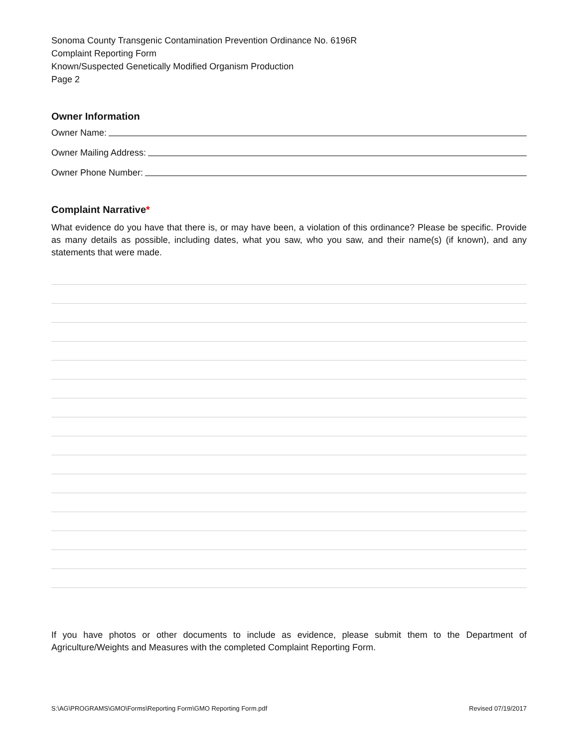Sonoma County Transgenic Contamination Prevention Ordinance No. 6196R
Complaint Reporting Form
Known/Suspected Genetically Modified Organism Production
Page 2
Owner Information
Owner Name:
Owner Mailing Address:
Owner Phone Number:
Complaint Narrative*
What evidence do you have that there is, or may have been, a violation of this ordinance? Please be specific. Provide as many details as possible, including dates, what you saw, who you saw, and their name(s) (if known), and any statements that were made.
If you have photos or other documents to include as evidence, please submit them to the Department of Agriculture/Weights and Measures with the completed Complaint Reporting Form.
S:\AG\PROGRAMS\GMO\Forms\Reporting Form\GMO Reporting Form.pdf Revised 07/19/2017